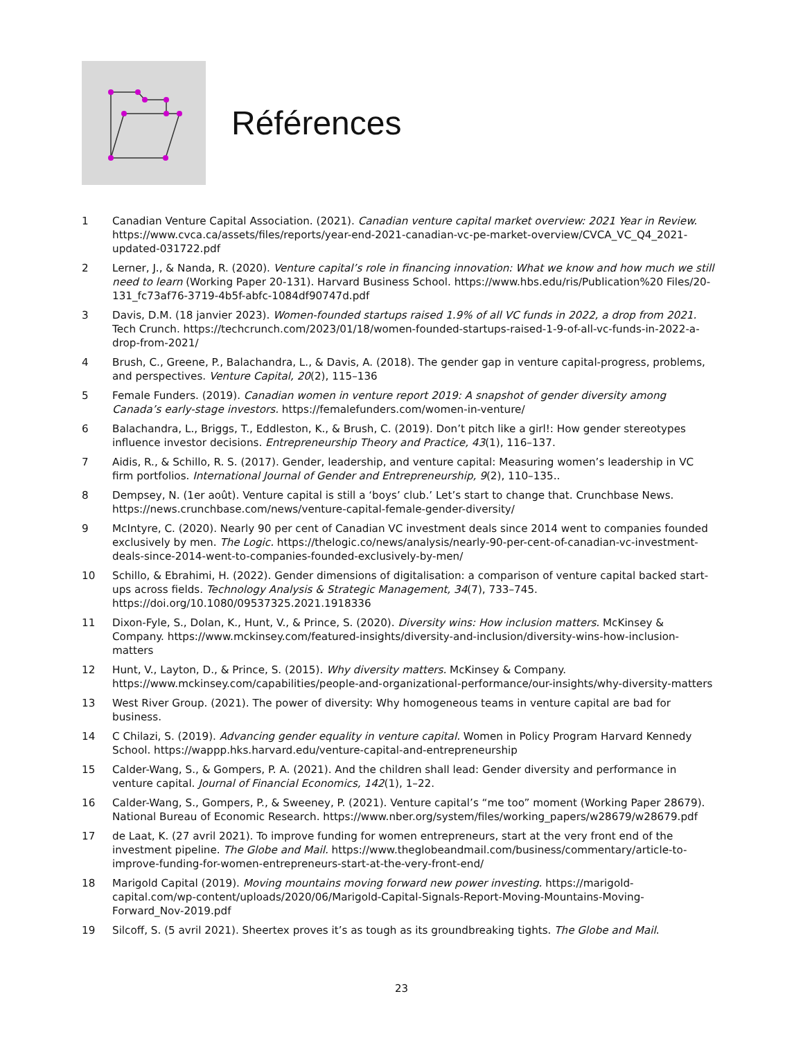Références
1 Canadian Venture Capital Association. (2021). Canadian venture capital market overview: 2021 Year in Review. https://www.cvca.ca/assets/files/reports/year-end-2021-canadian-vc-pe-market-overview/CVCA_VC_Q4_2021-updated-031722.pdf
2 Lerner, J., & Nanda, R. (2020). Venture capital’s role in financing innovation: What we know and how much we still need to learn (Working Paper 20-131). Harvard Business School. https://www.hbs.edu/ris/Publication%20 Files/20-131_fc73af76-3719-4b5f-abfc-1084df90747d.pdf
3 Davis, D.M. (18 janvier 2023). Women-founded startups raised 1.9% of all VC funds in 2022, a drop from 2021. Tech Crunch. https://techcrunch.com/2023/01/18/women-founded-startups-raised-1-9-of-all-vc-funds-in-2022-a-drop-from-2021/
4 Brush, C., Greene, P., Balachandra, L., & Davis, A. (2018). The gender gap in venture capital-progress, problems, and perspectives. Venture Capital, 20(2), 115–136
5 Female Funders. (2019). Canadian women in venture report 2019: A snapshot of gender diversity among Canada’s early-stage investors. https://femalefunders.com/women-in-venture/
6 Balachandra, L., Briggs, T., Eddleston, K., & Brush, C. (2019). Don’t pitch like a girl!: How gender stereotypes influence investor decisions. Entrepreneurship Theory and Practice, 43(1), 116–137.
7 Aidis, R., & Schillo, R. S. (2017). Gender, leadership, and venture capital: Measuring women’s leadership in VC firm portfolios. International Journal of Gender and Entrepreneurship, 9(2), 110–135..
8 Dempsey, N. (1er août). Venture capital is still a ‘boys’ club.’ Let’s start to change that. Crunchbase News. https://news.crunchbase.com/news/venture-capital-female-gender-diversity/
9 McIntyre, C. (2020). Nearly 90 per cent of Canadian VC investment deals since 2014 went to companies founded exclusively by men. The Logic. https://thelogic.co/news/analysis/nearly-90-per-cent-of-canadian-vc-investment-deals-since-2014-went-to-companies-founded-exclusively-by-men/
10 Schillo, & Ebrahimi, H. (2022). Gender dimensions of digitalisation: a comparison of venture capital backed start-ups across fields. Technology Analysis & Strategic Management, 34(7), 733–745. https://doi.org/10.1080/09537325.2021.1918336
11 Dixon-Fyle, S., Dolan, K., Hunt, V., & Prince, S. (2020). Diversity wins: How inclusion matters. McKinsey & Company. https://www.mckinsey.com/featured-insights/diversity-and-inclusion/diversity-wins-how-inclusion-matters
12 Hunt, V., Layton, D., & Prince, S. (2015). Why diversity matters. McKinsey & Company. https://www.mckinsey.com/capabilities/people-and-organizational-performance/our-insights/why-diversity-matters
13 West River Group. (2021). The power of diversity: Why homogeneous teams in venture capital are bad for business.
14 C Chilazi, S. (2019). Advancing gender equality in venture capital. Women in Policy Program Harvard Kennedy School. https://wappp.hks.harvard.edu/venture-capital-and-entrepreneurship
15 Calder-Wang, S., & Gompers, P. A. (2021). And the children shall lead: Gender diversity and performance in venture capital. Journal of Financial Economics, 142(1), 1–22.
16 Calder-Wang, S., Gompers, P., & Sweeney, P. (2021). Venture capital’s “me too” moment (Working Paper 28679). National Bureau of Economic Research. https://www.nber.org/system/files/working_papers/w28679/w28679.pdf
17 de Laat, K. (27 avril 2021). To improve funding for women entrepreneurs, start at the very front end of the investment pipeline. The Globe and Mail. https://www.theglobeandmail.com/business/commentary/article-to-improve-funding-for-women-entrepreneurs-start-at-the-very-front-end/
18 Marigold Capital (2019). Moving mountains moving forward new power investing. https://marigold-capital.com/wp-content/uploads/2020/06/Marigold-Capital-Signals-Report-Moving-Mountains-Moving-Forward_Nov-2019.pdf
19 Silcoff, S. (5 avril 2021). Sheertex proves it’s as tough as its groundbreaking tights. The Globe and Mail.
23